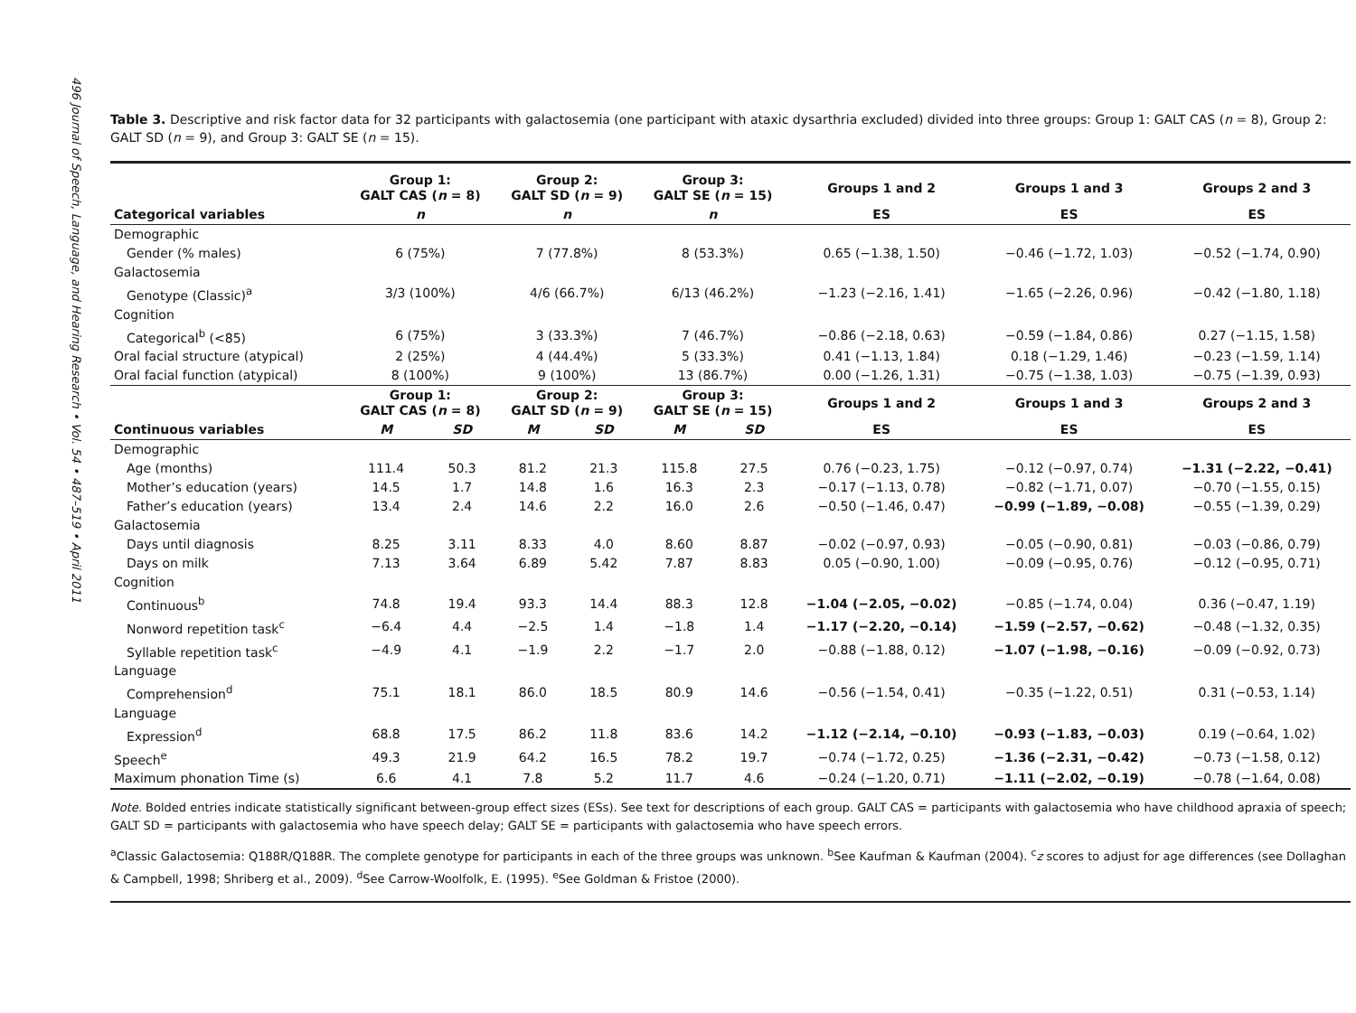496 Journal of Speech, Language, and Hearing Research • Vol. 54 • 487–519 • April 2011
Table 3. Descriptive and risk factor data for 32 participants with galactosemia (one participant with ataxic dysarthria excluded) divided into three groups: Group 1: GALT CAS (n = 8), Group 2: GALT SD (n = 9), and Group 3: GALT SE (n = 15).
| | Group 1: GALT CAS ( n = 8) | | Group 2: GALT SD ( n = 9) | | Group 3: GALT SE ( n = 15) | | Groups 1 and 2 | Groups 1 and 3 | Groups 2 and 3 |
| --- | --- | --- | --- | --- | --- | --- | --- | --- | --- |
| Categorical variables | n | | n | | n | | ES | ES | ES |
| Demographic | | | | | | | | | |
| Gender (% males) | 6 (75%) | | 7 (77.8%) | | 8 (53.3%) | | 0.65 (−1.38, 1.50) | −0.46 (−1.72, 1.03) | −0.52 (−1.74, 0.90) |
| Galactosemia | | | | | | | | | |
| Genotype (Classic)<sup>a</sup> | 3/3 (100%) | | 4/6 (66.7%) | | 6/13 (46.2%) | | −1.23 (−2.16, 1.41) | −1.65 (−2.26, 0.96) | −0.42 (−1.80, 1.18) |
| Cognition | | | | | | | | | |
| Categorical<sup>b</sup> (<85) | 6 (75%) | | 3 (33.3%) | | 7 (46.7%) | | −0.86 (−2.18, 0.63) | −0.59 (−1.84, 0.86) | 0.27 (−1.15, 1.58) |
| Oral facial structure (atypical) | 2 (25%) | | 4 (44.4%) | | 5 (33.3%) | | 0.41 (−1.13, 1.84) | 0.18 (−1.29, 1.46) | −0.23 (−1.59, 1.14) |
| Oral facial function (atypical) | 8 (100%) | | 9 (100%) | | 13 (86.7%) | | 0.00 (−1.26, 1.31) | −0.75 (−1.38, 1.03) | −0.75 (−1.39, 0.93) |
| | Group 1: GALT CAS ( n = 8) | | Group 2: GALT SD ( n = 9) | | Group 3: GALT SE ( n = 15) | | Groups 1 and 2 | Groups 1 and 3 | Groups 2 and 3 |
| Continuous variables | M | SD | M | SD | M | SD | ES | ES | ES |
| Demographic | | | | | | | | | |
| Age (months) | 111.4 | 50.3 | 81.2 | 21.3 | 115.8 | 27.5 | 0.76 (−0.23, 1.75) | −0.12 (−0.97, 0.74) | −1.31 (−2.22, −0.41) |
| Mother’s education (years) | 14.5 | 1.7 | 14.8 | 1.6 | 16.3 | 2.3 | −0.17 (−1.13, 0.78) | −0.82 (−1.71, 0.07) | −0.70 (−1.55, 0.15) |
| Father’s education (years) | 13.4 | 2.4 | 14.6 | 2.2 | 16.0 | 2.6 | −0.50 (−1.46, 0.47) | −0.99 (−1.89, −0.08) | −0.55 (−1.39, 0.29) |
| Galactosemia | | | | | | | | | |
| Days until diagnosis | 8.25 | 3.11 | 8.33 | 4.0 | 8.60 | 8.87 | −0.02 (−0.97, 0.93) | −0.05 (−0.90, 0.81) | −0.03 (−0.86, 0.79) |
| Days on milk | 7.13 | 3.64 | 6.89 | 5.42 | 7.87 | 8.83 | 0.05 (−0.90, 1.00) | −0.09 (−0.95, 0.76) | −0.12 (−0.95, 0.71) |
| Cognition | | | | | | | | | |
| Continuous<sup>b</sup> | 74.8 | 19.4 | 93.3 | 14.4 | 88.3 | 12.8 | −1.04 (−2.05, −0.02) | −0.85 (−1.74, 0.04) | 0.36 (−0.47, 1.19) |
| Nonword repetition task<sup>c</sup> | −6.4 | 4.4 | −2.5 | 1.4 | −1.8 | 1.4 | −1.17 (−2.20, −0.14) | −1.59 (−2.57, −0.62) | −0.48 (−1.32, 0.35) |
| Syllable repetition task<sup>c</sup> | −4.9 | 4.1 | −1.9 | 2.2 | −1.7 | 2.0 | −0.88 (−1.88, 0.12) | −1.07 (−1.98, −0.16) | −0.09 (−0.92, 0.73) |
| Language | | | | | | | | | |
| Comprehension<sup>d</sup> | 75.1 | 18.1 | 86.0 | 18.5 | 80.9 | 14.6 | −0.56 (−1.54, 0.41) | −0.35 (−1.22, 0.51) | 0.31 (−0.53, 1.14) |
| Language | | | | | | | | | |
| Expression<sup>d</sup> | 68.8 | 17.5 | 86.2 | 11.8 | 83.6 | 14.2 | −1.12 (−2.14, −0.10) | −0.93 (−1.83, −0.03) | 0.19 (−0.64, 1.02) |
| Speech<sup>e</sup> | 49.3 | 21.9 | 64.2 | 16.5 | 78.2 | 19.7 | −0.74 (−1.72, 0.25) | −1.36 (−2.31, −0.42) | −0.73 (−1.58, 0.12) |
| Maximum phonation Time (s) | 6.6 | 4.1 | 7.8 | 5.2 | 11.7 | 4.6 | −0.24 (−1.20, 0.71) | −1.11 (−2.02, −0.19) | −0.78 (−1.64, 0.08) |
Note. Bolded entries indicate statistically significant between-group effect sizes (ESs). See text for descriptions of each group. GALT CAS = participants with galactosemia who have childhood apraxia of speech; GALT SD = participants with galactosemia who have speech delay; GALT SE = participants with galactosemia who have speech errors.
<sup>a</sup> Classic Galactosemia: Q188R/Q188R. The complete genotype for participants in each of the three groups was unknown. <sup>b</sup>See Kaufman & Kaufman (2004). <sup>c</sup>z scores to adjust for age differences (see Dollaghan & Campbell, 1998; Shriberg et al., 2009). <sup>d</sup>See Carrow-Woolfolk, E. (1995). <sup>e</sup>See Goldman & Fristoe (2000).